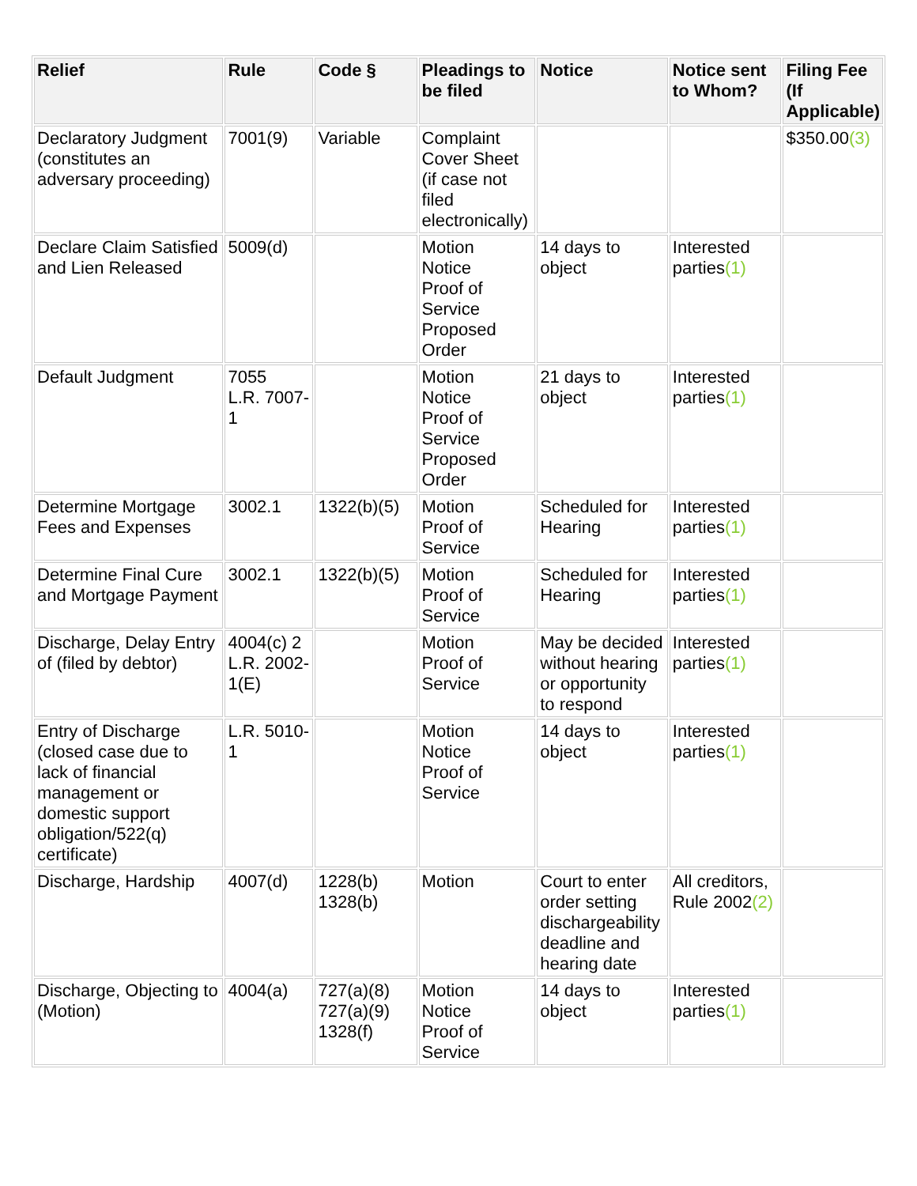| Relief | Rule | Code § | Pleadings to be filed | Notice | Notice sent to Whom? | Filing Fee (If Applicable) |
| --- | --- | --- | --- | --- | --- | --- |
| Declaratory Judgment (constitutes an adversary proceeding) | 7001(9) | Variable | Complaint Cover Sheet (if case not filed electronically) | | | $350.00 (3) |
| Declare Claim Satisfied and Lien Released | 5009(d) | | Motion Notice Proof of Service Proposed Order | 14 days to object | Interested parties (1) | |
| Default Judgment | 7055 L.R. 7007-1 | | Motion Notice Proof of Service Proposed Order | 21 days to object | Interested parties (1) | |
| Determine Mortgage Fees and Expenses | 3002.1 | 1322(b)(5) | Motion Proof of Service | Scheduled for Hearing | Interested parties (1) | |
| Determine Final Cure and Mortgage Payment | 3002.1 | 1322(b)(5) | Motion Proof of Service | Scheduled for Hearing | Interested parties (1) | |
| Discharge, Delay Entry of (filed by debtor) | 4004(c) 2 L.R. 2002-1(E) | | Motion Proof of Service | May be decided without hearing or opportunity to respond | Interested parties (1) | |
| Entry of Discharge (closed case due to lack of financial management or domestic support obligation/522(q) certificate) | L.R. 5010-1 | | Motion Notice Proof of Service | 14 days to object | Interested parties (1) | |
| Discharge, Hardship | 4007(d) | 1228(b) 1328(b) | Motion | Court to enter order setting dischargeability deadline and hearing date | All creditors, Rule 2002 (2) | |
| Discharge, Objecting to (Motion) | 4004(a) | 727(a)(8) 727(a)(9) 1328(f) | Motion Notice Proof of Service | 14 days to object | Interested parties (1) | |